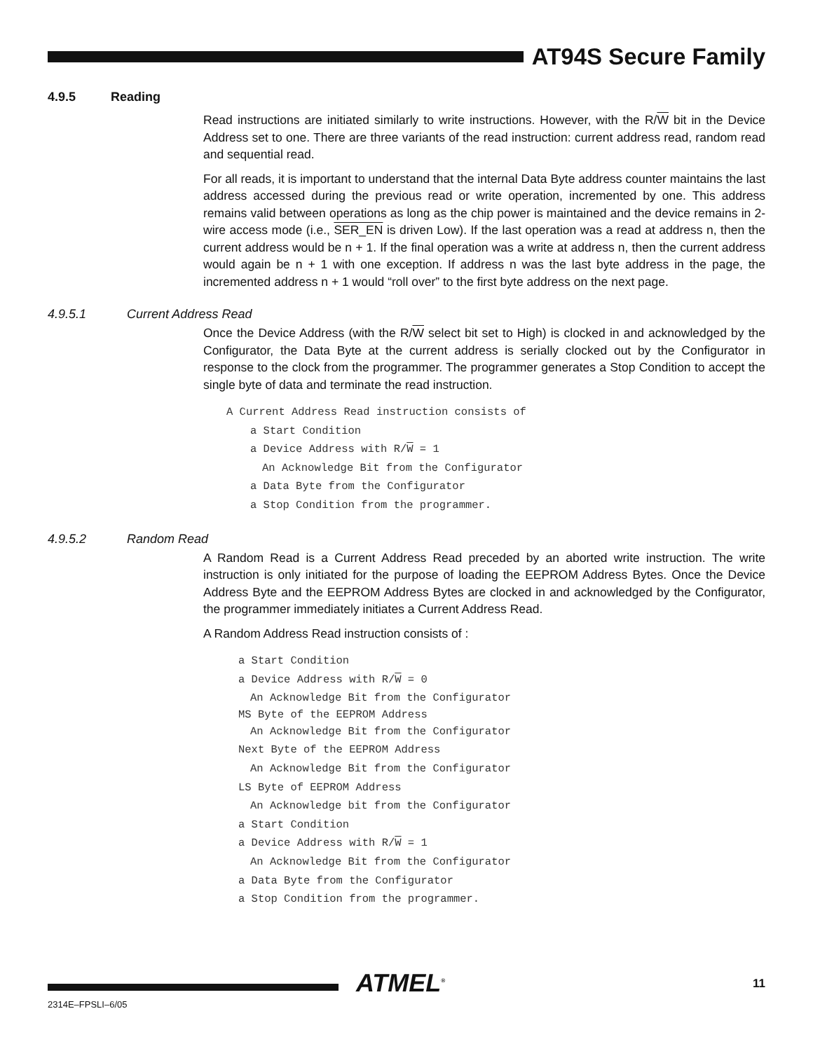AT94S Secure Family
4.9.5 Reading
Read instructions are initiated similarly to write instructions. However, with the R/W bit in the Device Address set to one. There are three variants of the read instruction: current address read, random read and sequential read.
For all reads, it is important to understand that the internal Data Byte address counter maintains the last address accessed during the previous read or write operation, incremented by one. This address remains valid between operations as long as the chip power is maintained and the device remains in 2-wire access mode (i.e., SER_EN is driven Low). If the last operation was a read at address n, then the current address would be n + 1. If the final operation was a write at address n, then the current address would again be n + 1 with one exception. If address n was the last byte address in the page, the incremented address n + 1 would “roll over” to the first byte address on the next page.
4.9.5.1 Current Address Read
Once the Device Address (with the R/W select bit set to High) is clocked in and acknowledged by the Configurator, the Data Byte at the current address is serially clocked out by the Configurator in response to the clock from the programmer. The programmer generates a Stop Condition to accept the single byte of data and terminate the read instruction.
A Current Address Read instruction consists of
a Start Condition
a Device Address with R/W = 1
An Acknowledge Bit from the Configurator
a Data Byte from the Configurator
a Stop Condition from the programmer.
4.9.5.2 Random Read
A Random Read is a Current Address Read preceded by an aborted write instruction. The write instruction is only initiated for the purpose of loading the EEPROM Address Bytes. Once the Device Address Byte and the EEPROM Address Bytes are clocked in and acknowledged by the Configurator, the programmer immediately initiates a Current Address Read.
A Random Address Read instruction consists of :
a Start Condition
a Device Address with R/W = 0
An Acknowledge Bit from the Configurator
MS Byte of the EEPROM Address
An Acknowledge Bit from the Configurator
Next Byte of the EEPROM Address
An Acknowledge Bit from the Configurator
LS Byte of EEPROM Address
An Acknowledge bit from the Configurator
a Start Condition
a Device Address with R/W = 1
An Acknowledge Bit from the Configurator
a Data Byte from the Configurator
a Stop Condition from the programmer.
ATMEL<sup>®</sup> 11
2314E–FPSLI–6/05